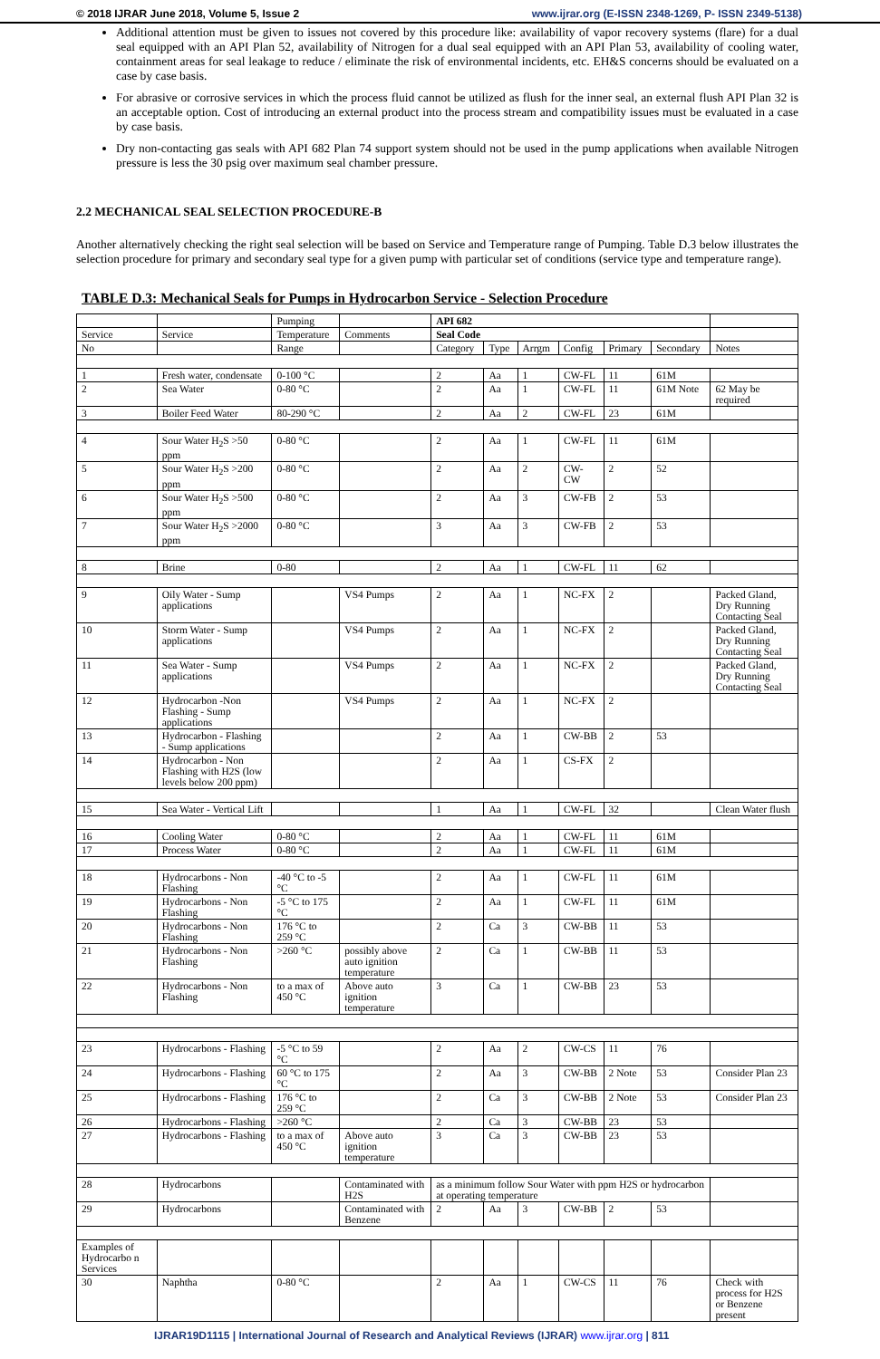© 2018 IJRAR June 2018, Volume 5, Issue 2 www.ijrar.org (E-ISSN 2348-1269, P- ISSN 2349-5138)
Additional attention must be given to issues not covered by this procedure like: availability of vapor recovery systems (flare) for a dual seal equipped with an API Plan 52, availability of Nitrogen for a dual seal equipped with an API Plan 53, availability of cooling water, containment areas for seal leakage to reduce / eliminate the risk of environmental incidents, etc. EH&S concerns should be evaluated on a case by case basis.
For abrasive or corrosive services in which the process fluid cannot be utilized as flush for the inner seal, an external flush API Plan 32 is an acceptable option. Cost of introducing an external product into the process stream and compatibility issues must be evaluated in a case by case basis.
Dry non-contacting gas seals with API 682 Plan 74 support system should not be used in the pump applications when available Nitrogen pressure is less the 30 psig over maximum seal chamber pressure.
2.2 MECHANICAL SEAL SELECTION PROCEDURE-B
Another alternatively checking the right seal selection will be based on Service and Temperature range of Pumping. Table D.3 below illustrates the selection procedure for primary and secondary seal type for a given pump with particular set of conditions (service type and temperature range).
TABLE D.3: Mechanical Seals for Pumps in Hydrocarbon Service - Selection Procedure
| | | Pumping | | API 682 | | | | | | |
| Service | Service | Temperature | Comments | Seal Code | | | | | | |
| No | | Range | | Category | Type | Arrgm | Config | Primary | Secondary | Notes |
| 1 | Fresh water, condensate | 0-100 °C | | 2 | Aa | 1 | CW-FL | 11 | 61M | |
| 2 | Sea Water | 0-80 °C | | 2 | Aa | 1 | CW-FL | 11 | 61M Note | 62 May be required |
| 3 | Boiler Feed Water | 80-290 °C | | 2 | Aa | 2 | CW-FL | 23 | 61M | |
| 4 | Sour Water H<sub>2</sub>S >50 ppm | 0-80 °C | | 2 | Aa | 1 | CW-FL | 11 | 61M | |
| 5 | Sour Water H<sub>2</sub>S >200 ppm | 0-80 °C | | 2 | Aa | 2 | CW-CW | 2 | 52 | |
| 6 | Sour Water H<sub>2</sub>S >500 ppm | 0-80 °C | | 2 | Aa | 3 | CW-FB | 2 | 53 | |
| 7 | Sour Water H<sub>2</sub>S >2000 ppm | 0-80 °C | | 3 | Aa | 3 | CW-FB | 2 | 53 | |
| 8 | Brine | 0-80 | | 2 | Aa | 1 | CW-FL | 11 | 62 | |
| 9 | Oily Water - Sump applications | | VS4 Pumps | 2 | Aa | 1 | NC-FX | 2 | | Packed Gland, Dry Running Contacting Seal |
| 10 | Storm Water - Sump applications | | VS4 Pumps | 2 | Aa | 1 | NC-FX | 2 | | Packed Gland, Dry Running Contacting Seal |
| 11 | Sea Water - Sump applications | | VS4 Pumps | 2 | Aa | 1 | NC-FX | 2 | | Packed Gland, Dry Running Contacting Seal |
| 12 | Hydrocarbon -Non Flashing - Sump applications | | VS4 Pumps | 2 | Aa | 1 | NC-FX | 2 | | |
| 13 | Hydrocarbon - Flashing - Sump applications | | | 2 | Aa | 1 | CW-BB | 2 | 53 | |
| 14 | Hydrocarbon - Non Flashing with H2S (low levels below 200 ppm) | | | 2 | Aa | 1 | CS-FX | 2 | | |
| 15 | Sea Water - Vertical Lift | | | 1 | Aa | 1 | CW-FL | 32 | | Clean Water flush |
| 16 | Cooling Water | 0-80 °C | | 2 | Aa | 1 | CW-FL | 11 | 61M | |
| 17 | Process Water | 0-80 °C | | 2 | Aa | 1 | CW-FL | 11 | 61M | |
| 18 | Hydrocarbons - Non Flashing | -40 °C to -5 °C | | 2 | Aa | 1 | CW-FL | 11 | 61M | |
| 19 | Hydrocarbons - Non Flashing | -5 °C to 175 °C | | 2 | Aa | 1 | CW-FL | 11 | 61M | |
| 20 | Hydrocarbons - Non Flashing | 176 °C to 259 °C | | 2 | Ca | 3 | CW-BB | 11 | 53 | |
| 21 | Hydrocarbons - Non Flashing | >260 °C | possibly above auto ignition temperature | 2 | Ca | 1 | CW-BB | 11 | 53 | |
| 22 | Hydrocarbons - Non Flashing | to a max of 450 °C | Above auto ignition temperature | 3 | Ca | 1 | CW-BB | 23 | 53 | |
| 23 | Hydrocarbons - Flashing | -5 °C to 59 °C | | 2 | Aa | 2 | CW-CS | 11 | 76 | |
| 24 | Hydrocarbons - Flashing | 60 °C to 175 °C | | 2 | Aa | 3 | CW-BB | 2 Note | 53 | Consider Plan 23 |
| 25 | Hydrocarbons - Flashing | 176 °C to 259 °C | | 2 | Ca | 3 | CW-BB | 2 Note | 53 | Consider Plan 23 |
| 26 | Hydrocarbons - Flashing | >260 °C | | 2 | Ca | 3 | CW-BB | 23 | 53 | |
| 27 | Hydrocarbons - Flashing | to a max of 450 °C | Above auto ignition temperature | 3 | Ca | 3 | CW-BB | 23 | 53 | |
| 28 | Hydrocarbons | | Contaminated with H2S | as a minimum follow Sour Water with ppm H2S or hydrocarbon at operating temperature | | | | | | |
| 29 | Hydrocarbons | | Contaminated with Benzene | 2 | Aa | 3 | CW-BB | 2 | 53 | |
| Examples of Hydrocarbo n Services | | | | | | | | | | |
| 30 | Naphtha | 0-80 °C | | 2 | Aa | 1 | CW-CS | 11 | 76 | Check with process for H2S or Benzene present |
IJRAR19D1115 | International Journal of Research and Analytical Reviews (IJRAR) www.ijrar.org | 811